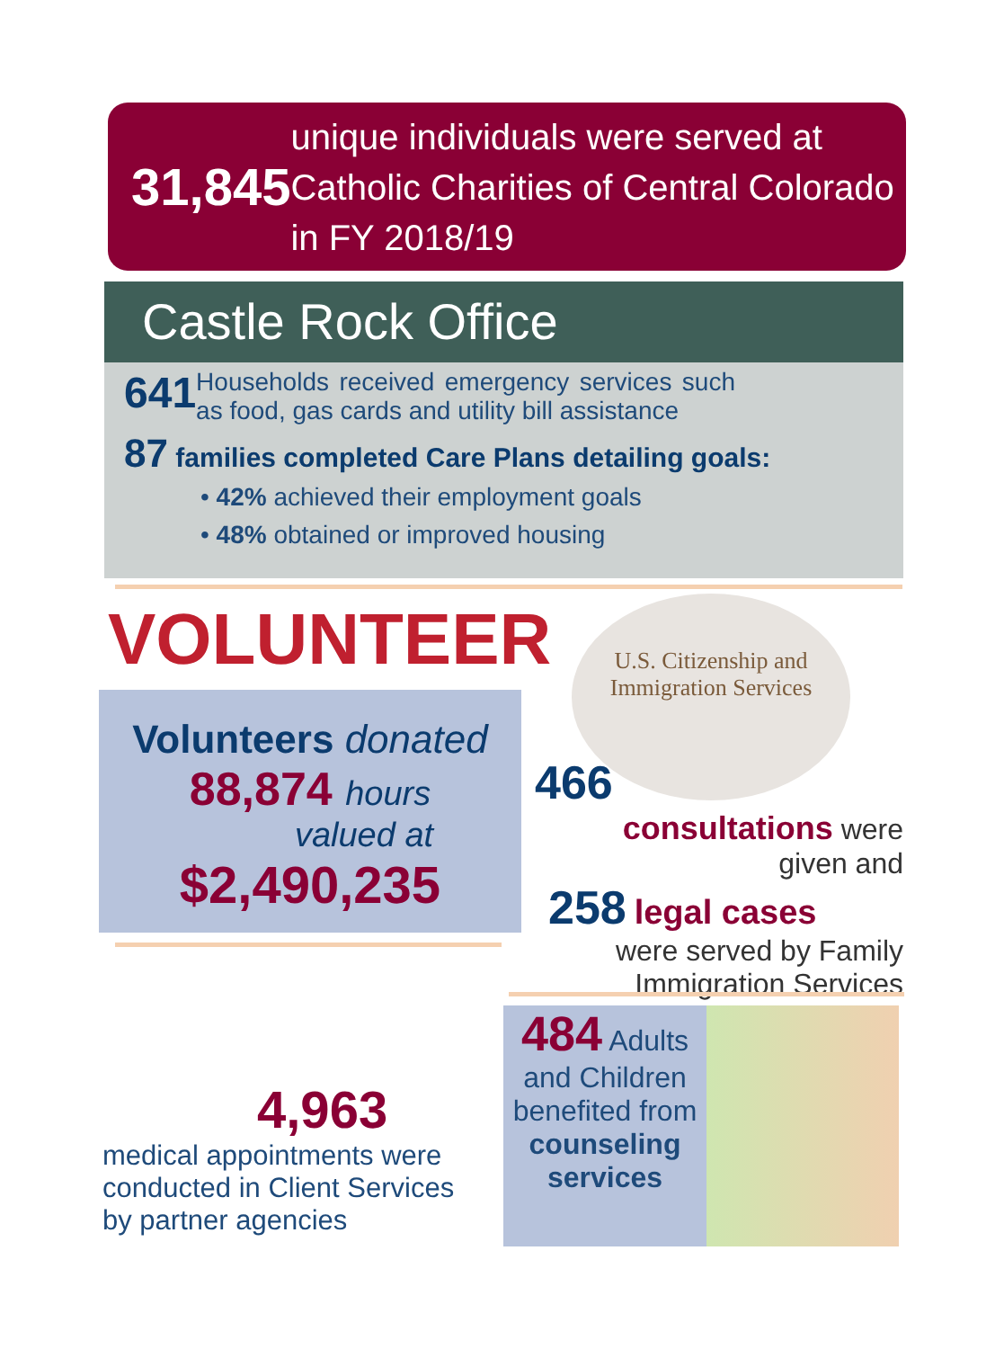31,845
unique individuals were served at Catholic Charities of Central Colorado in FY 2018/19
Castle Rock Office
641
Households received emergency services such as food, gas cards and utility bill assistance
87 families completed Care Plans detailing goals:
• 42% achieved their employment goals
• 48% obtained or improved housing
VOLUNTEER
Volunteers donated
88,874 hours
valued at
$2,490,235
U.S. Citizenship and Immigration Services
466
consultations were
given and
258 legal cases
were served by Family
Immigration Services
4,963
medical appointments were conducted in Client Services by partner agencies
484 Adults and Children benefited from counseling services